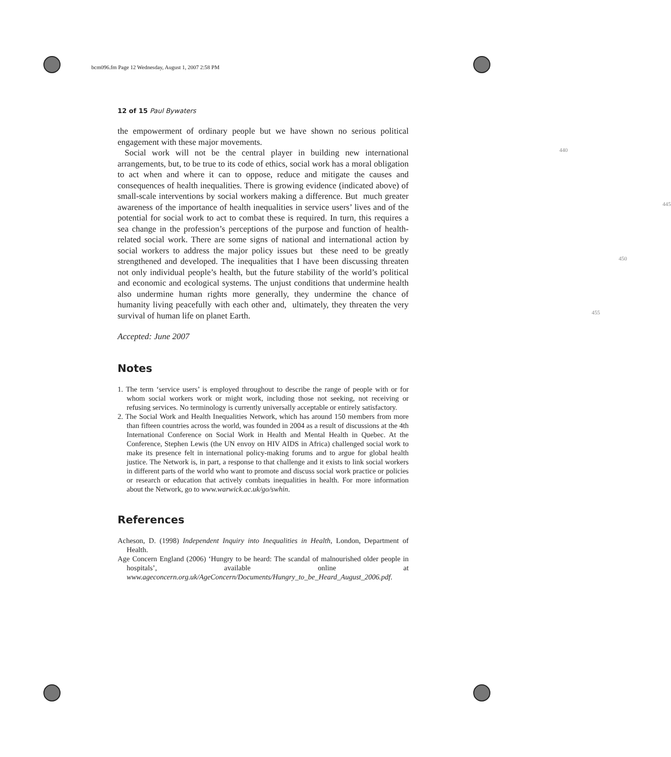bcm096.fm Page 12 Wednesday, August 1, 2007 2:58 PM
12 of 15 Paul Bywaters
the empowerment of ordinary people but we have shown no serious political engagement with these major movements. 440
Social work will not be the central player in building new international arrangements, but, to be true to its code of ethics, social work has a moral obligation to act when and where it can to oppose, reduce and mitigate the causes and consequences of health inequalities. There is growing evidence (indicated above) of small-scale interventions by social workers making a difference. But 445 much greater awareness of the importance of health inequalities in service users’ lives and of the potential for social work to act to combat these is required. In turn, this requires a sea change in the profession’s perceptions of the purpose and function of health-related social work. There are some signs of national and international action by social workers to address the major policy issues but 450 these need to be greatly strengthened and developed. The inequalities that I have been discussing threaten not only individual people’s health, but the future stability of the world’s political and economic and ecological systems. The unjust conditions that undermine health also undermine human rights more generally, they undermine the chance of humanity living peacefully with each other and, 455 ultimately, they threaten the very survival of human life on planet Earth.
Accepted: June 2007
Notes
1. The term ‘service users’ is employed throughout to describe the range of people with or for whom social workers work or might work, including those not seeking, not receiving or refusing services. No terminology is currently universally acceptable or entirely satisfactory.
2. The Social Work and Health Inequalities Network, which has around 150 members from more than fifteen countries across the world, was founded in 2004 as a result of discussions at the 4th International Conference on Social Work in Health and Mental Health in Quebec. At the Conference, Stephen Lewis (the UN envoy on HIV AIDS in Africa) challenged social work to make its presence felt in international policy-making forums and to argue for global health justice. The Network is, in part, a response to that challenge and it exists to link social workers in different parts of the world who want to promote and discuss social work practice or policies or research or education that actively combats inequalities in health. For more information about the Network, go to www.warwick.ac.uk/go/swhin.
References
Acheson, D. (1998) Independent Inquiry into Inequalities in Health, London, Department of Health.
Age Concern England (2006) ‘Hungry to be heard: The scandal of malnourished older people in hospitals’, available online at www.ageconcern.org.uk/AgeConcern/Documents/Hungry_to_be_Heard_August_2006.pdf.